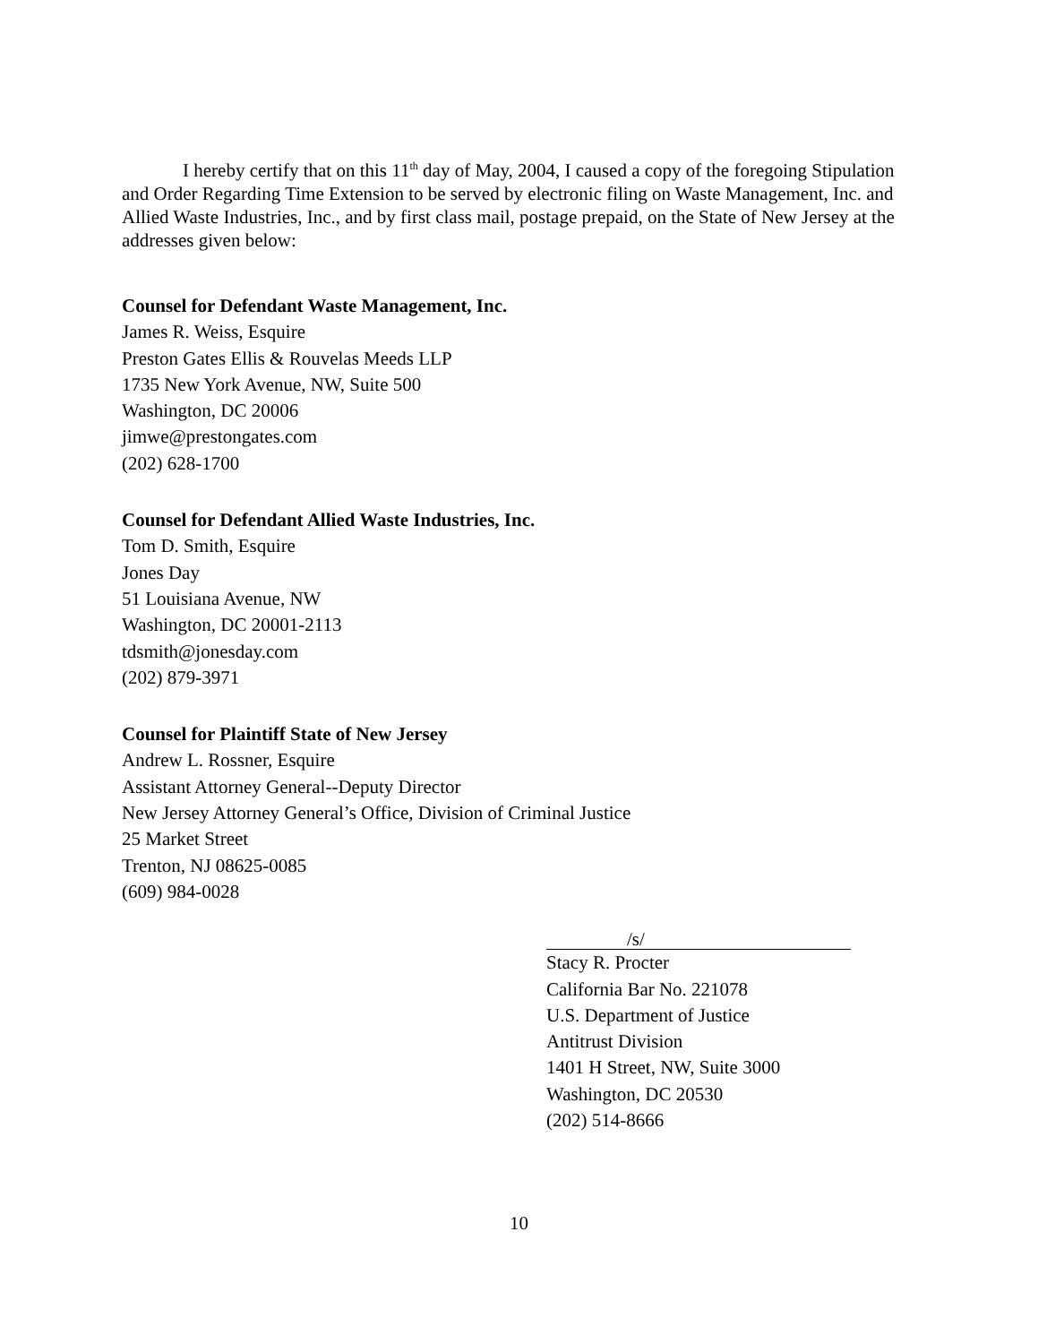I hereby certify that on this 11<sup>th</sup> day of May, 2004, I caused a copy of the foregoing Stipulation and Order Regarding Time Extension to be served by electronic filing on Waste Management, Inc. and Allied Waste Industries, Inc., and by first class mail, postage prepaid, on the State of New Jersey at the addresses given below:
Counsel for Defendant Waste Management, Inc.
James R. Weiss, Esquire
Preston Gates Ellis & Rouvelas Meeds LLP
1735 New York Avenue, NW, Suite 500
Washington, DC 20006
jimwe@prestongates.com
(202) 628-1700
Counsel for Defendant Allied Waste Industries, Inc.
Tom D. Smith, Esquire
Jones Day
51 Louisiana Avenue, NW
Washington, DC 20001-2113
tdsmith@jonesday.com
(202) 879-3971
Counsel for Plaintiff State of New Jersey
Andrew L. Rossner, Esquire
Assistant Attorney General--Deputy Director
New Jersey Attorney General’s Office, Division of Criminal Justice
25 Market Street
Trenton, NJ 08625-0085
(609) 984-0028
/s/
Stacy R. Procter
California Bar No. 221078
U.S. Department of Justice
Antitrust Division
1401 H Street, NW, Suite 3000
Washington, DC 20530
(202) 514-8666
10